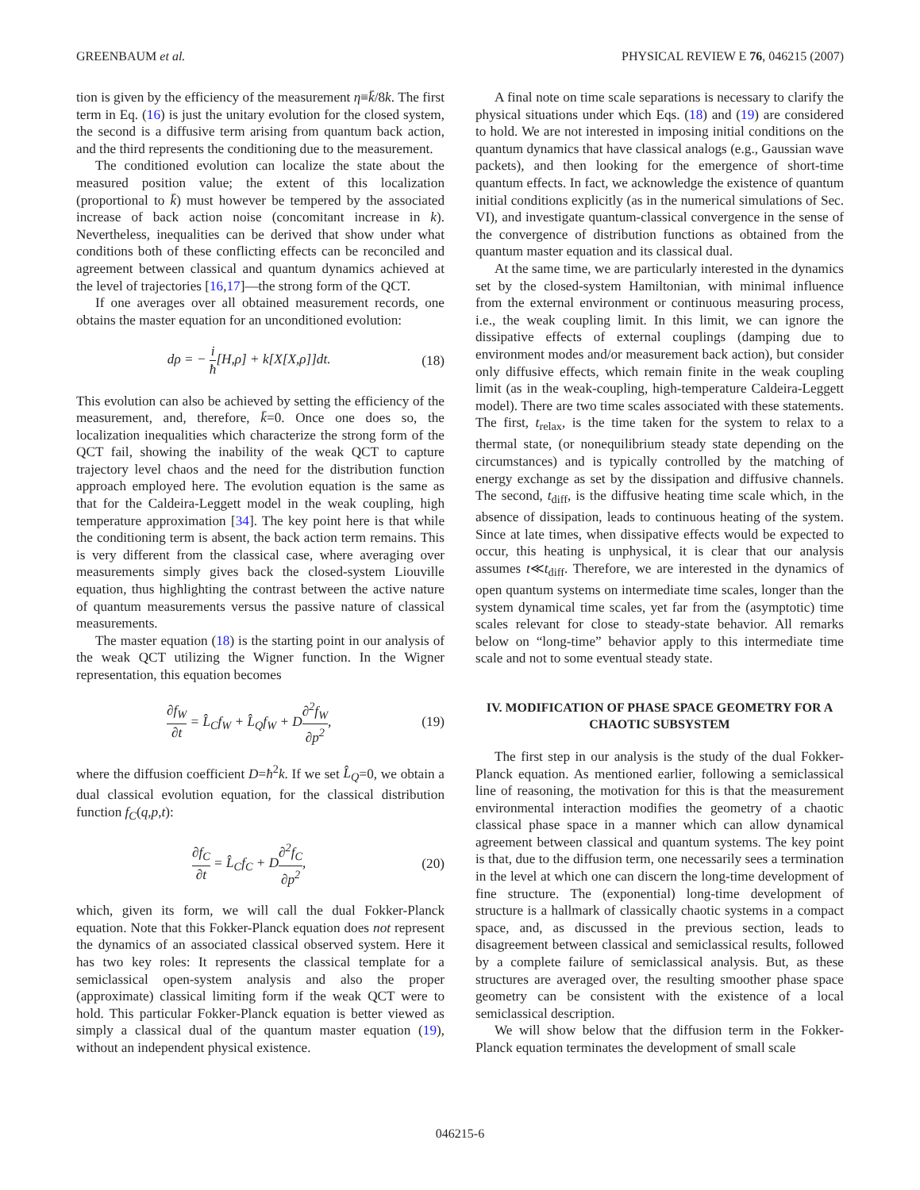GREENBAUM et al. PHYSICAL REVIEW E 76, 046215 (2007)
tion is given by the efficiency of the measurement η≡k̄/8k. The first term in Eq. (16) is just the unitary evolution for the closed system, the second is a diffusive term arising from quantum back action, and the third represents the conditioning due to the measurement.
The conditioned evolution can localize the state about the measured position value; the extent of this localization (proportional to k̄) must however be tempered by the associated increase of back action noise (concomitant increase in k). Nevertheless, inequalities can be derived that show under what conditions both of these conflicting effects can be reconciled and agreement between classical and quantum dynamics achieved at the level of trajectories [16,17]—the strong form of the QCT.
If one averages over all obtained measurement records, one obtains the master equation for an unconditioned evolution:
dρ = − i ħ[H,ρ] + k[X[X,ρ]]dt. (18)
This evolution can also be achieved by setting the efficiency of the measurement, and, therefore, k̄=0. Once one does so, the localization inequalities which characterize the strong form of the QCT fail, showing the inability of the weak QCT to capture trajectory level chaos and the need for the distribution function approach employed here. The evolution equation is the same as that for the Caldeira-Leggett model in the weak coupling, high temperature approximation [34]. The key point here is that while the conditioning term is absent, the back action term remains. This is very different from the classical case, where averaging over measurements simply gives back the closed-system Liouville equation, thus highlighting the contrast between the active nature of quantum measurements versus the passive nature of classical measurements.
The master equation (18) is the starting point in our analysis of the weak QCT utilizing the Wigner function. In the Wigner representation, this equation becomes
∂f<sub>W</sub> ∂t = L̂<sub>C</sub>f<sub>W</sub> + L̂<sub>Q</sub>f<sub>W</sub> + D∂<sup>2</sup>f<sub>W</sub> ∂p<sup>2</sup>, (19)
where the diffusion coefficient D=ħ<sup>2</sup>k. If we set L̂<sub>Q</sub>=0, we obtain a dual classical evolution equation, for the classical distribution function f<sub>C</sub>(q,p,t):
∂f<sub>C</sub> ∂t = L̂<sub>C</sub>f<sub>C</sub> + D∂<sup>2</sup>f<sub>C</sub> ∂p<sup>2</sup>, (20)
which, given its form, we will call the dual Fokker-Planck equation. Note that this Fokker-Planck equation does not represent the dynamics of an associated classical observed system. Here it has two key roles: It represents the classical template for a semiclassical open-system analysis and also the proper (approximate) classical limiting form if the weak QCT were to hold. This particular Fokker-Planck equation is better viewed as simply a classical dual of the quantum master equation (19), without an independent physical existence.
A final note on time scale separations is necessary to clarify the physical situations under which Eqs. (18) and (19) are considered to hold. We are not interested in imposing initial conditions on the quantum dynamics that have classical analogs (e.g., Gaussian wave packets), and then looking for the emergence of short-time quantum effects. In fact, we acknowledge the existence of quantum initial conditions explicitly (as in the numerical simulations of Sec. VI), and investigate quantum-classical convergence in the sense of the convergence of distribution functions as obtained from the quantum master equation and its classical dual.
At the same time, we are particularly interested in the dynamics set by the closed-system Hamiltonian, with minimal influence from the external environment or continuous measuring process, i.e., the weak coupling limit. In this limit, we can ignore the dissipative effects of external couplings (damping due to environment modes and/or measurement back action), but consider only diffusive effects, which remain finite in the weak coupling limit (as in the weak-coupling, high-temperature Caldeira-Leggett model). There are two time scales associated with these statements. The first, t<sub>relax</sub>, is the time taken for the system to relax to a thermal state, (or nonequilibrium steady state depending on the circumstances) and is typically controlled by the matching of energy exchange as set by the dissipation and diffusive channels. The second, t<sub>diff</sub>, is the diffusive heating time scale which, in the absence of dissipation, leads to continuous heating of the system. Since at late times, when dissipative effects would be expected to occur, this heating is unphysical, it is clear that our analysis assumes t≪t<sub>diff</sub>. Therefore, we are interested in the dynamics of open quantum systems on intermediate time scales, longer than the system dynamical time scales, yet far from the (asymptotic) time scales relevant for close to steady-state behavior. All remarks below on “long-time” behavior apply to this intermediate time scale and not to some eventual steady state.
IV. MODIFICATION OF PHASE SPACE GEOMETRY FOR A CHAOTIC SUBSYSTEM
The first step in our analysis is the study of the dual Fokker-Planck equation. As mentioned earlier, following a semiclassical line of reasoning, the motivation for this is that the measurement environmental interaction modifies the geometry of a chaotic classical phase space in a manner which can allow dynamical agreement between classical and quantum systems. The key point is that, due to the diffusion term, one necessarily sees a termination in the level at which one can discern the long-time development of fine structure. The (exponential) long-time development of structure is a hallmark of classically chaotic systems in a compact space, and, as discussed in the previous section, leads to disagreement between classical and semiclassical results, followed by a complete failure of semiclassical analysis. But, as these structures are averaged over, the resulting smoother phase space geometry can be consistent with the existence of a local semiclassical description.
We will show below that the diffusion term in the Fokker-Planck equation terminates the development of small scale
046215-6